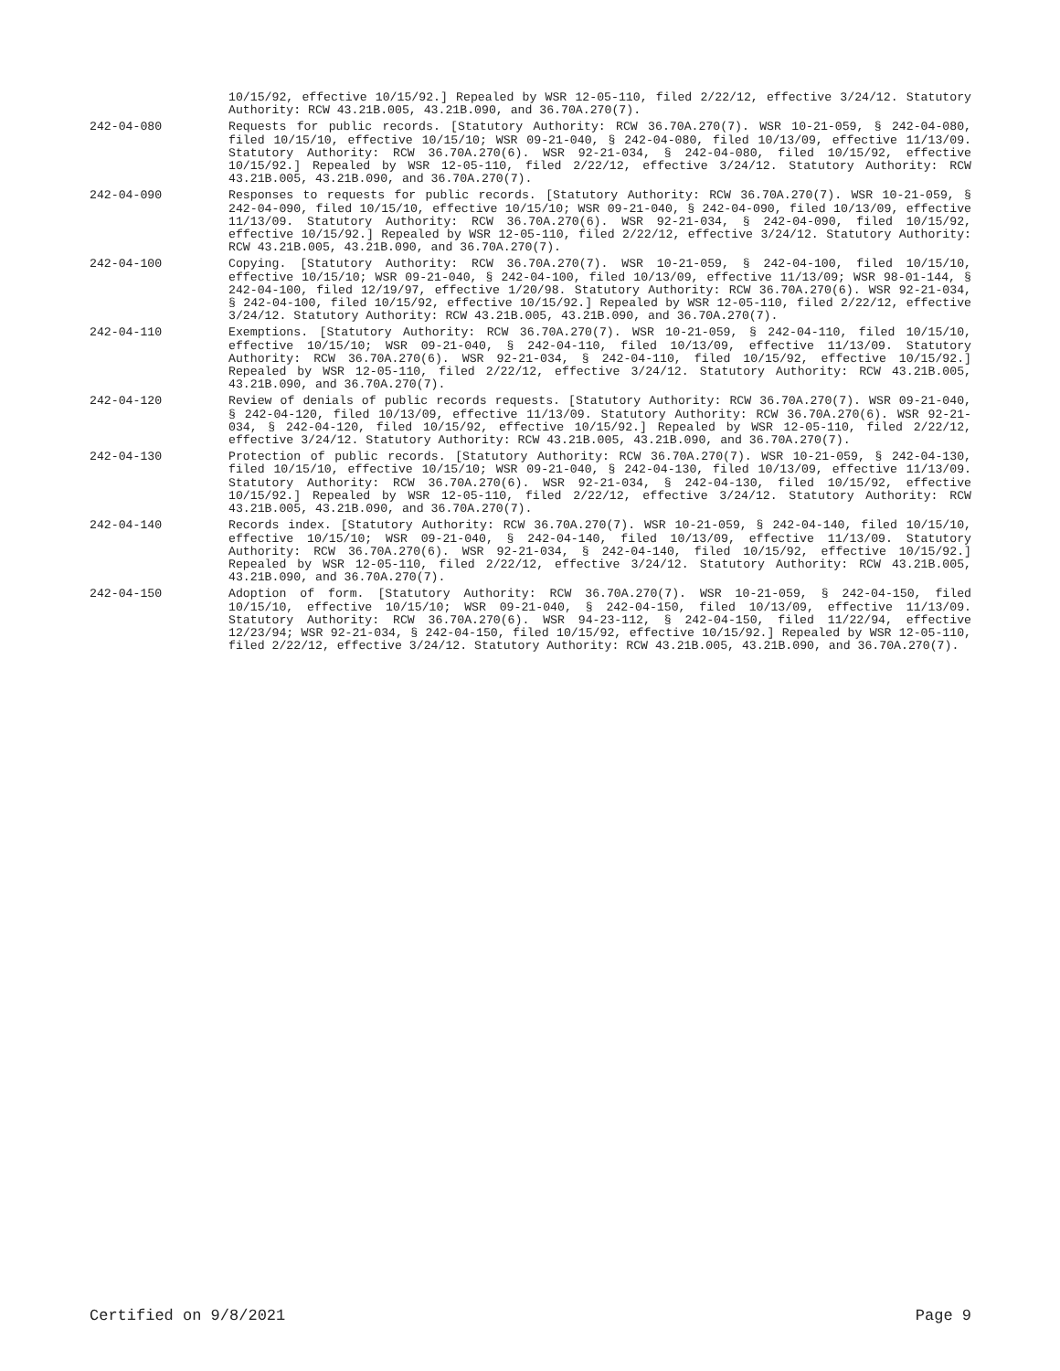10/15/92, effective 10/15/92.] Repealed by WSR 12-05-110, filed 2/22/12, effective 3/24/12. Statutory Authority: RCW 43.21B.005, 43.21B.090, and 36.70A.270(7).
242-04-080 Requests for public records. [Statutory Authority: RCW 36.70A.270(7). WSR 10-21-059, § 242-04-080, filed 10/15/10, effective 10/15/10; WSR 09-21-040, § 242-04-080, filed 10/13/09, effective 11/13/09. Statutory Authority: RCW 36.70A.270(6). WSR 92-21-034, § 242-04-080, filed 10/15/92, effective 10/15/92.] Repealed by WSR 12-05-110, filed 2/22/12, effective 3/24/12. Statutory Authority: RCW 43.21B.005, 43.21B.090, and 36.70A.270(7).
242-04-090 Responses to requests for public records. [Statutory Authority: RCW 36.70A.270(7). WSR 10-21-059, § 242-04-090, filed 10/15/10, effective 10/15/10; WSR 09-21-040, § 242-04-090, filed 10/13/09, effective 11/13/09. Statutory Authority: RCW 36.70A.270(6). WSR 92-21-034, § 242-04-090, filed 10/15/92, effective 10/15/92.] Repealed by WSR 12-05-110, filed 2/22/12, effective 3/24/12. Statutory Authority: RCW 43.21B.005, 43.21B.090, and 36.70A.270(7).
242-04-100 Copying. [Statutory Authority: RCW 36.70A.270(7). WSR 10-21-059, § 242-04-100, filed 10/15/10, effective 10/15/10; WSR 09-21-040, § 242-04-100, filed 10/13/09, effective 11/13/09; WSR 98-01-144, § 242-04-100, filed 12/19/97, effective 1/20/98. Statutory Authority: RCW 36.70A.270(6). WSR 92-21-034, § 242-04-100, filed 10/15/92, effective 10/15/92.] Repealed by WSR 12-05-110, filed 2/22/12, effective 3/24/12. Statutory Authority: RCW 43.21B.005, 43.21B.090, and 36.70A.270(7).
242-04-110 Exemptions. [Statutory Authority: RCW 36.70A.270(7). WSR 10-21-059, § 242-04-110, filed 10/15/10, effective 10/15/10; WSR 09-21-040, § 242-04-110, filed 10/13/09, effective 11/13/09. Statutory Authority: RCW 36.70A.270(6). WSR 92-21-034, § 242-04-110, filed 10/15/92, effective 10/15/92.] Repealed by WSR 12-05-110, filed 2/22/12, effective 3/24/12. Statutory Authority: RCW 43.21B.005, 43.21B.090, and 36.70A.270(7).
242-04-120 Review of denials of public records requests. [Statutory Authority: RCW 36.70A.270(7). WSR 09-21-040, § 242-04-120, filed 10/13/09, effective 11/13/09. Statutory Authority: RCW 36.70A.270(6). WSR 92-21-034, § 242-04-120, filed 10/15/92, effective 10/15/92.] Repealed by WSR 12-05-110, filed 2/22/12, effective 3/24/12. Statutory Authority: RCW 43.21B.005, 43.21B.090, and 36.70A.270(7).
242-04-130 Protection of public records. [Statutory Authority: RCW 36.70A.270(7). WSR 10-21-059, § 242-04-130, filed 10/15/10, effective 10/15/10; WSR 09-21-040, § 242-04-130, filed 10/13/09, effective 11/13/09. Statutory Authority: RCW 36.70A.270(6). WSR 92-21-034, § 242-04-130, filed 10/15/92, effective 10/15/92.] Repealed by WSR 12-05-110, filed 2/22/12, effective 3/24/12. Statutory Authority: RCW 43.21B.005, 43.21B.090, and 36.70A.270(7).
242-04-140 Records index. [Statutory Authority: RCW 36.70A.270(7). WSR 10-21-059, § 242-04-140, filed 10/15/10, effective 10/15/10; WSR 09-21-040, § 242-04-140, filed 10/13/09, effective 11/13/09. Statutory Authority: RCW 36.70A.270(6). WSR 92-21-034, § 242-04-140, filed 10/15/92, effective 10/15/92.] Repealed by WSR 12-05-110, filed 2/22/12, effective 3/24/12. Statutory Authority: RCW 43.21B.005, 43.21B.090, and 36.70A.270(7).
242-04-150 Adoption of form. [Statutory Authority: RCW 36.70A.270(7). WSR 10-21-059, § 242-04-150, filed 10/15/10, effective 10/15/10; WSR 09-21-040, § 242-04-150, filed 10/13/09, effective 11/13/09. Statutory Authority: RCW 36.70A.270(6). WSR 94-23-112, § 242-04-150, filed 11/22/94, effective 12/23/94; WSR 92-21-034, § 242-04-150, filed 10/15/92, effective 10/15/92.] Repealed by WSR 12-05-110, filed 2/22/12, effective 3/24/12. Statutory Authority: RCW 43.21B.005, 43.21B.090, and 36.70A.270(7).
Certified on 9/8/2021 Page 9